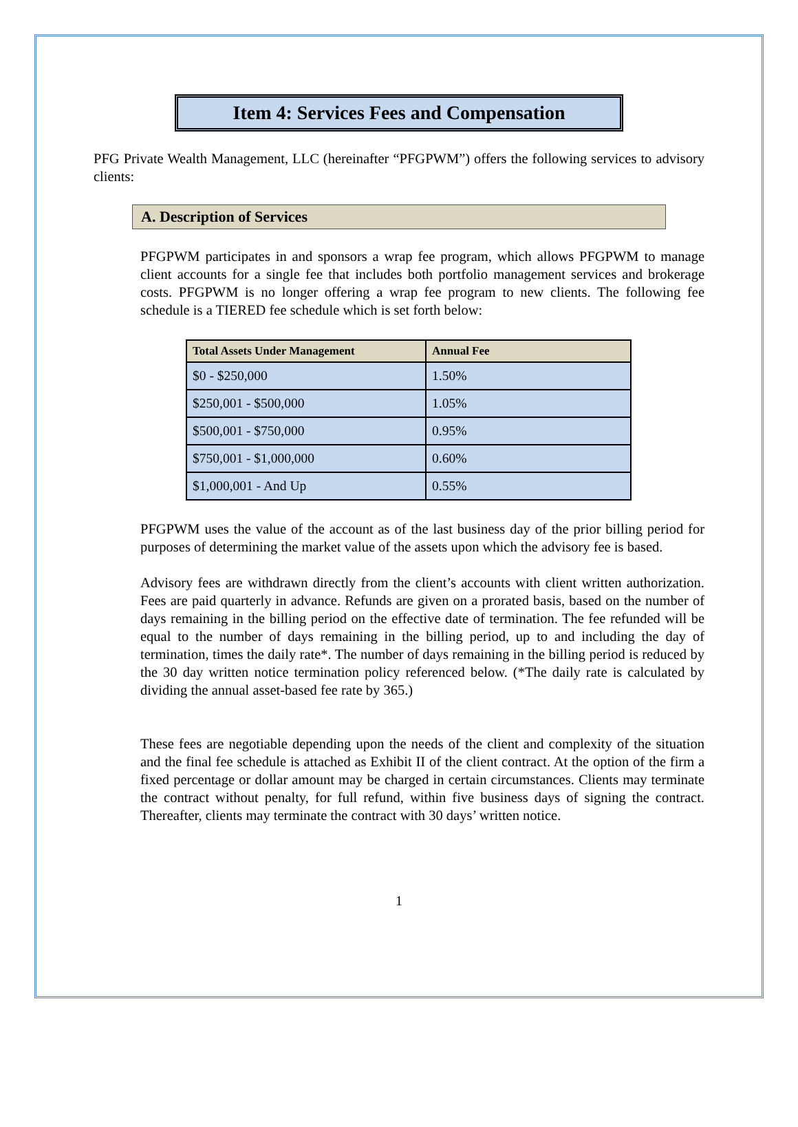Item 4: Services Fees and Compensation
PFG Private Wealth Management, LLC (hereinafter “PFGPWM”) offers the following services to advisory clients:
A. Description of Services
PFGPWM participates in and sponsors a wrap fee program, which allows PFGPWM to manage client accounts for a single fee that includes both portfolio management services and brokerage costs. PFGPWM is no longer offering a wrap fee program to new clients. The following fee schedule is a TIERED fee schedule which is set forth below:
| Total Assets Under Management | Annual Fee |
| --- | --- |
| $0 - $250,000 | 1.50% |
| $250,001 - $500,000 | 1.05% |
| $500,001 - $750,000 | 0.95% |
| $750,001 - $1,000,000 | 0.60% |
| $1,000,001 - And Up | 0.55% |
PFGPWM uses the value of the account as of the last business day of the prior billing period for purposes of determining the market value of the assets upon which the advisory fee is based.
Advisory fees are withdrawn directly from the client’s accounts with client written authorization. Fees are paid quarterly in advance. Refunds are given on a prorated basis, based on the number of days remaining in the billing period on the effective date of termination. The fee refunded will be equal to the number of days remaining in the billing period, up to and including the day of termination, times the daily rate*. The number of days remaining in the billing period is reduced by the 30 day written notice termination policy referenced below. (*The daily rate is calculated by dividing the annual asset-based fee rate by 365.)
These fees are negotiable depending upon the needs of the client and complexity of the situation and the final fee schedule is attached as Exhibit II of the client contract. At the option of the firm a fixed percentage or dollar amount may be charged in certain circumstances. Clients may terminate the contract without penalty, for full refund, within five business days of signing the contract. Thereafter, clients may terminate the contract with 30 days’ written notice.
1